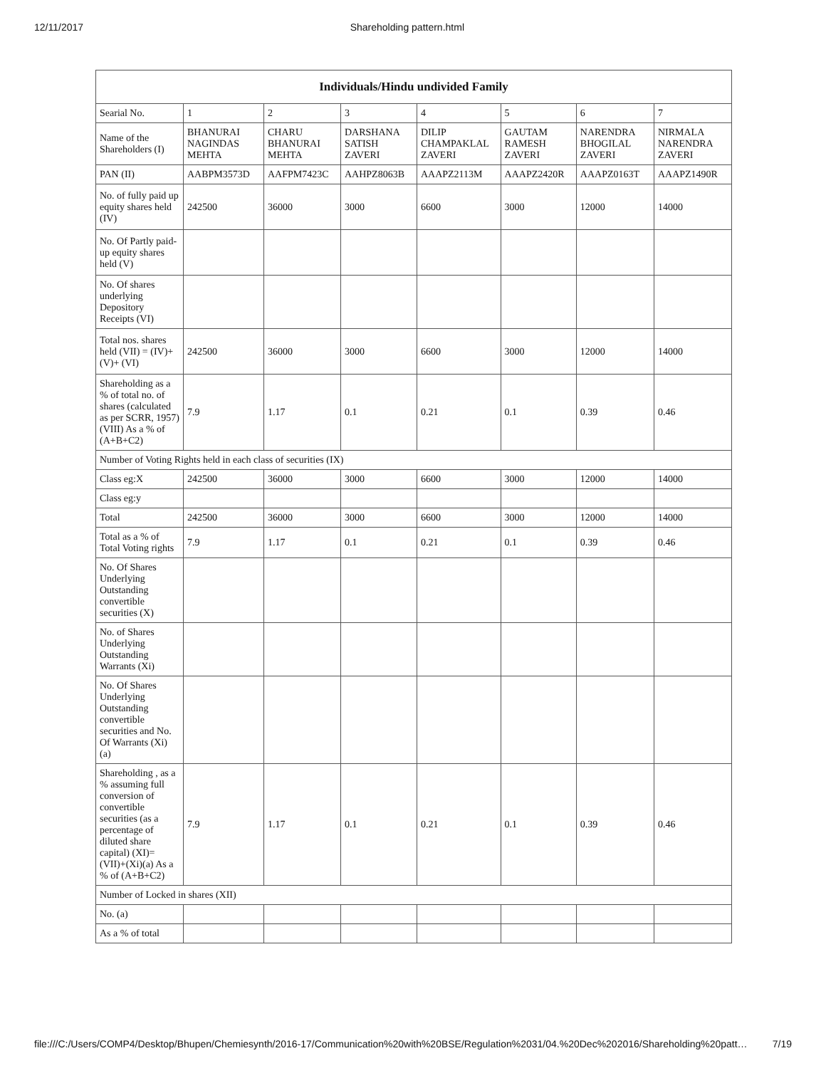12/11/2017 Shareholding pattern.html
| Individuals/Hindu undivided Family | | | | | | | |
| --- | --- | --- | --- | --- | --- | --- | --- |
| Searial No. | 1 | 2 | 3 | 4 | 5 | 6 | 7 |
| Name of the Shareholders (I) | BHANURAI NAGINDAS MEHTA | CHARU BHANURAI MEHTA | DARSHANA SATISH ZAVERI | DILIP CHAMPAKLAL ZAVERI | GAUTAM RAMESH ZAVERI | NARENDRA BHOGILAL ZAVERI | NIRMALA NARENDRA ZAVERI |
| PAN (II) | AABPM3573D | AAFPM7423C | AAHPZ8063B | AAAPZ2113M | AAAPZ2420R | AAAPZ0163T | AAAPZ1490R |
| No. of fully paid up equity shares held (IV) | 242500 | 36000 | 3000 | 6600 | 3000 | 12000 | 14000 |
| No. Of Partly paid-up equity shares held (V) | | | | | | | |
| No. Of shares underlying Depository Receipts (VI) | | | | | | | |
| Total nos. shares held (VII) = (IV)+(V)+ (VI) | 242500 | 36000 | 3000 | 6600 | 3000 | 12000 | 14000 |
| Shareholding as a % of total no. of shares (calculated as per SCRR, 1957) (VIII) As a % of (A+B+C2) | 7.9 | 1.17 | 0.1 | 0.21 | 0.1 | 0.39 | 0.46 |
| Number of Voting Rights held in each class of securities (IX) | | | | | | | |
| Class eg:X | 242500 | 36000 | 3000 | 6600 | 3000 | 12000 | 14000 |
| Class eg:y | | | | | | | |
| Total | 242500 | 36000 | 3000 | 6600 | 3000 | 12000 | 14000 |
| Total as a % of Total Voting rights | 7.9 | 1.17 | 0.1 | 0.21 | 0.1 | 0.39 | 0.46 |
| No. Of Shares Underlying Outstanding convertible securities (X) | | | | | | | |
| No. of Shares Underlying Outstanding Warrants (Xi) | | | | | | | |
| No. Of Shares Underlying Outstanding convertible securities and No. Of Warrants (Xi) (a) | | | | | | | |
| Shareholding , as a % assuming full conversion of convertible securities (as a percentage of diluted share capital) (XI)= (VII)+(Xi)(a) As a % of (A+B+C2) | 7.9 | 1.17 | 0.1 | 0.21 | 0.1 | 0.39 | 0.46 |
| Number of Locked in shares (XII) | | | | | | | |
| No. (a) | | | | | | | |
| As a % of total | | | | | | | |
file:///C:/Users/COMP4/Desktop/Bhupen/Chemiesynth/2016-17/Communication%20with%20BSE/Regulation%2031/04.%20Dec%202016/Shareholding%20patt… 7/19